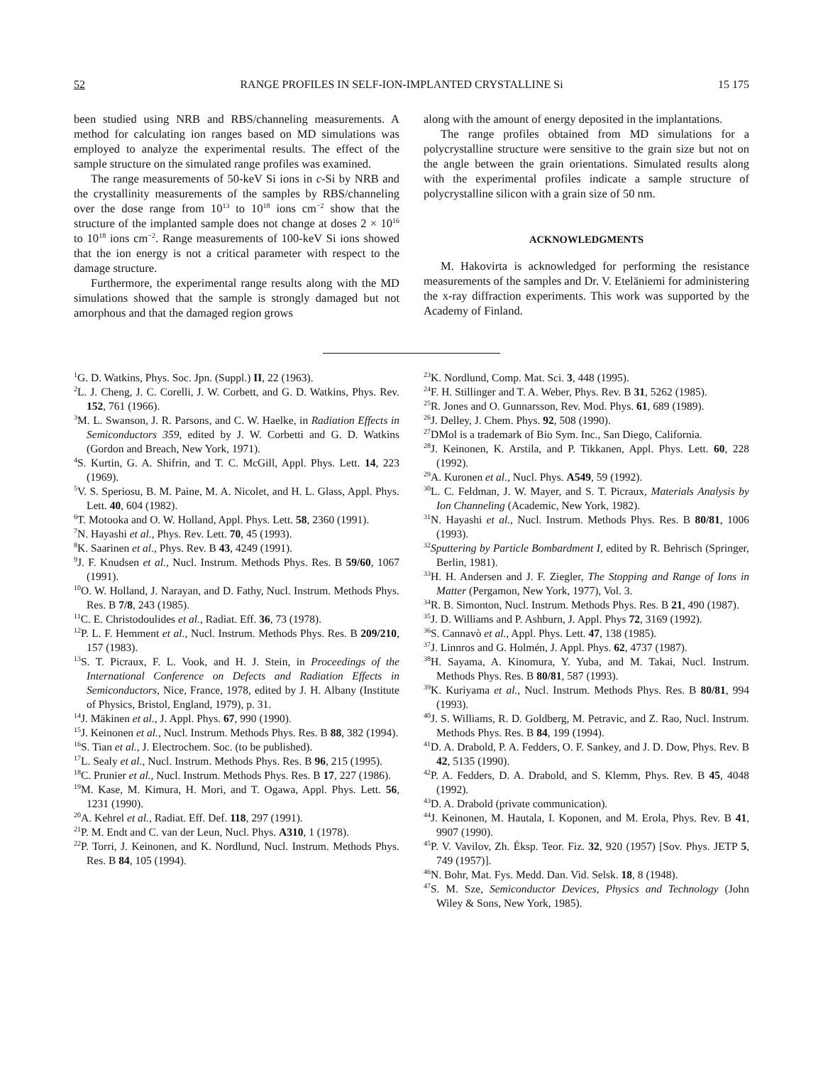52 RANGE PROFILES IN SELF-ION-IMPLANTED CRYSTALLINE Si 15 175
been studied using NRB and RBS/channeling measurements. A method for calculating ion ranges based on MD simulations was employed to analyze the experimental results. The effect of the sample structure on the simulated range profiles was examined.
The range measurements of 50-keV Si ions in c-Si by NRB and the crystallinity measurements of the samples by RBS/channeling over the dose range from 10<sup>13</sup> to 10<sup>18</sup> ions cm<sup>−2</sup> show that the structure of the implanted sample does not change at doses 2 × 10<sup>16</sup> to 10<sup>18</sup> ions cm<sup>−2</sup>. Range measurements of 100-keV Si ions showed that the ion energy is not a critical parameter with respect to the damage structure.
Furthermore, the experimental range results along with the MD simulations showed that the sample is strongly damaged but not amorphous and that the damaged region grows
along with the amount of energy deposited in the implantations.
The range profiles obtained from MD simulations for a polycrystalline structure were sensitive to the grain size but not on the angle between the grain orientations. Simulated results along with the experimental profiles indicate a sample structure of polycrystalline silicon with a grain size of 50 nm.
ACKNOWLEDGMENTS
M. Hakovirta is acknowledged for performing the resistance measurements of the samples and Dr. V. Eteläniemi for administering the x-ray diffraction experiments. This work was supported by the Academy of Finland.
<sup>1</sup> G. D. Watkins, Phys. Soc. Jpn. (Suppl.) II, 22 (1963).
<sup>2</sup> L. J. Cheng, J. C. Corelli, J. W. Corbett, and G. D. Watkins, Phys. Rev. 152, 761 (1966).
<sup>3</sup> M. L. Swanson, J. R. Parsons, and C. W. Haelke, in Radiation Effects in Semiconductors 359, edited by J. W. Corbetti and G. D. Watkins (Gordon and Breach, New York, 1971).
<sup>4</sup> S. Kurtin, G. A. Shifrin, and T. C. McGill, Appl. Phys. Lett. 14, 223 (1969).
<sup>5</sup> V. S. Speriosu, B. M. Paine, M. A. Nicolet, and H. L. Glass, Appl. Phys. Lett. 40, 604 (1982).
<sup>6</sup> T. Motooka and O. W. Holland, Appl. Phys. Lett. 58, 2360 (1991).
<sup>7</sup>N. Hayashi et al., Phys. Rev. Lett. 70, 45 (1993).
<sup>8</sup> K. Saarinen et al., Phys. Rev. B 43, 4249 (1991).
<sup>9</sup> J. F. Knudsen et al., Nucl. Instrum. Methods Phys. Res. B 59/60, 1067 (1991).
<sup>10</sup>O. W. Holland, J. Narayan, and D. Fathy, Nucl. Instrum. Methods Phys. Res. B 7/8, 243 (1985).
<sup>11</sup>C. E. Christodoulides et al., Radiat. Eff. 36, 73 (1978).
<sup>12</sup> P. L. F. Hemment et al., Nucl. Instrum. Methods Phys. Res. B 209/210, 157 (1983).
<sup>13</sup> S. T. Picraux, F. L. Vook, and H. J. Stein, in Proceedings of the International Conference on Defects and Radiation Effects in Semiconductors, Nice, France, 1978, edited by J. H. Albany (Institute of Physics, Bristol, England, 1979), p. 31.
<sup>14</sup> J. Mäkinen et al., J. Appl. Phys. 67, 990 (1990).
<sup>15</sup> J. Keinonen et al., Nucl. Instrum. Methods Phys. Res. B 88, 382 (1994).
<sup>16</sup>S. Tian et al., J. Electrochem. Soc. (to be published).
<sup>17</sup> L. Sealy et al., Nucl. Instrum. Methods Phys. Res. B 96, 215 (1995).
<sup>18</sup>C. Prunier et al., Nucl. Instrum. Methods Phys. Res. B 17, 227 (1986).
<sup>19</sup> M. Kase, M. Kimura, H. Mori, and T. Ogawa, Appl. Phys. Lett. 56, 1231 (1990).
<sup>20</sup> A. Kehrel et al., Radiat. Eff. Def. 118, 297 (1991).
<sup>21</sup>P. M. Endt and C. van der Leun, Nucl. Phys. A310, 1 (1978).
<sup>22</sup>P. Torri, J. Keinonen, and K. Nordlund, Nucl. Instrum. Methods Phys. Res. B 84, 105 (1994).
<sup>23</sup>K. Nordlund, Comp. Mat. Sci. 3, 448 (1995).
<sup>24</sup>F. H. Stillinger and T. A. Weber, Phys. Rev. B 31, 5262 (1985).
<sup>25</sup> R. Jones and O. Gunnarsson, Rev. Mod. Phys. 61, 689 (1989).
<sup>26</sup> J. Delley, J. Chem. Phys. 92, 508 (1990).
<sup>27</sup> DMol is a trademark of Bio Sym. Inc., San Diego, California.
<sup>28</sup> J. Keinonen, K. Arstila, and P. Tikkanen, Appl. Phys. Lett. 60, 228 (1992).
<sup>29</sup> A. Kuronen et al., Nucl. Phys. A549, 59 (1992).
<sup>30</sup> L. C. Feldman, J. W. Mayer, and S. T. Picraux, Materials Analysis by Ion Channeling (Academic, New York, 1982).
<sup>31</sup>N. Hayashi et al., Nucl. Instrum. Methods Phys. Res. B 80/81, 1006 (1993).
<sup>32</sup> Sputtering by Particle Bombardment I, edited by R. Behrisch (Springer, Berlin, 1981).
<sup>33</sup>H. H. Andersen and J. F. Ziegler, The Stopping and Range of Ions in Matter (Pergamon, New York, 1977), Vol. 3.
<sup>34</sup> R. B. Simonton, Nucl. Instrum. Methods Phys. Res. B 21, 490 (1987).
<sup>35</sup> J. D. Williams and P. Ashburn, J. Appl. Phys 72, 3169 (1992).
<sup>36</sup>S. Cannavò et al., Appl. Phys. Lett. 47, 138 (1985).
<sup>37</sup> J. Linnros and G. Holmén, J. Appl. Phys. 62, 4737 (1987).
<sup>38</sup>H. Sayama, A. Kinomura, Y. Yuba, and M. Takai, Nucl. Instrum. Methods Phys. Res. B 80/81, 587 (1993).
<sup>39</sup>K. Kuriyama et al., Nucl. Instrum. Methods Phys. Res. B 80/81, 994 (1993).
<sup>40</sup> J. S. Williams, R. D. Goldberg, M. Petravic, and Z. Rao, Nucl. Instrum. Methods Phys. Res. B 84, 199 (1994).
<sup>41</sup> D. A. Drabold, P. A. Fedders, O. F. Sankey, and J. D. Dow, Phys. Rev. B 42, 5135 (1990).
<sup>42</sup>P. A. Fedders, D. A. Drabold, and S. Klemm, Phys. Rev. B 45, 4048 (1992).
<sup>43</sup> D. A. Drabold (private communication).
<sup>44</sup> J. Keinonen, M. Hautala, I. Koponen, and M. Erola, Phys. Rev. B 41, 9907 (1990).
<sup>45</sup>P. V. Vavilov, Zh. Éksp. Teor. Fiz. 32, 920 (1957) [Sov. Phys. JETP 5, 749 (1957)].
<sup>46</sup>N. Bohr, Mat. Fys. Medd. Dan. Vid. Selsk. 18, 8 (1948).
<sup>47</sup>S. M. Sze, Semiconductor Devices, Physics and Technology (John Wiley & Sons, New York, 1985).